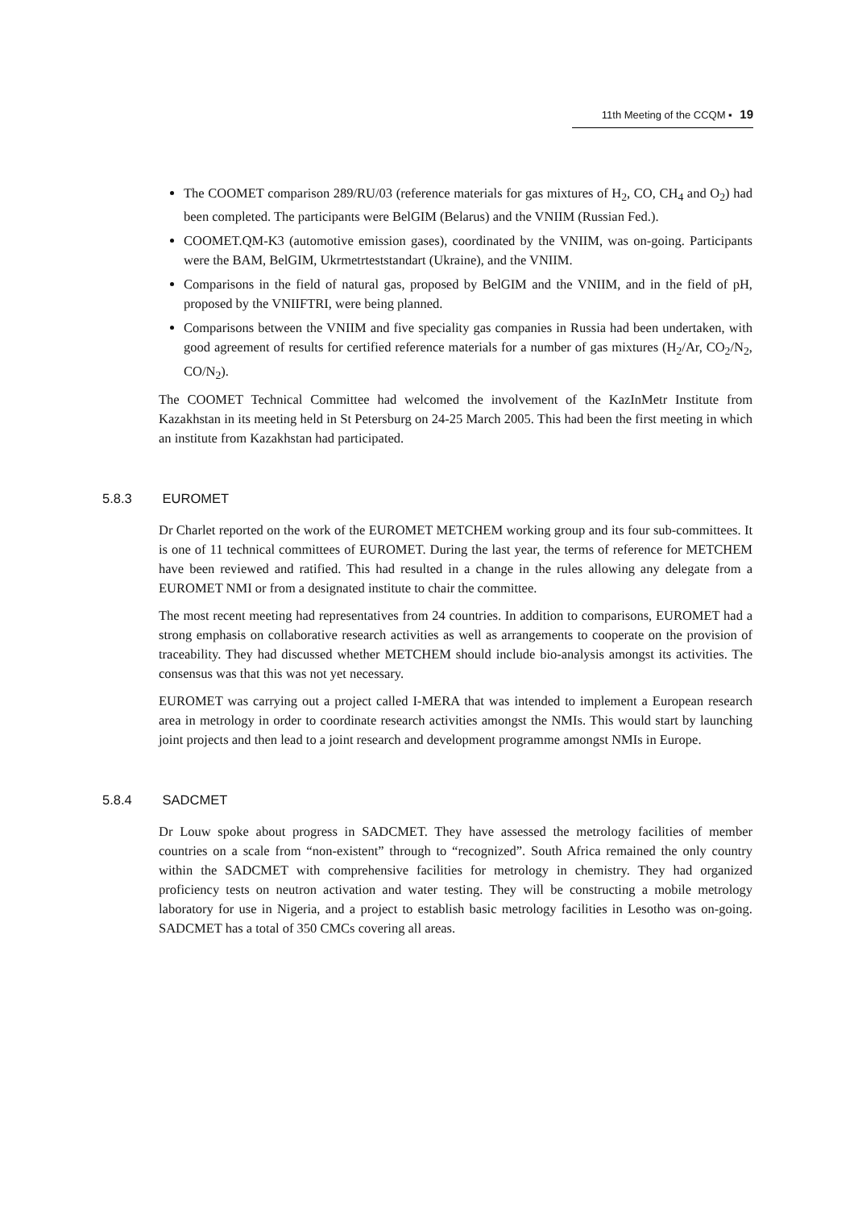11th Meeting of the CCQM ▪ 19
The COOMET comparison 289/RU/03 (reference materials for gas mixtures of H<sub>2</sub>, CO, CH<sub>4</sub> and O<sub>2</sub>) had been completed. The participants were BelGIM (Belarus) and the VNIIM (Russian Fed.).
COOMET.QM-K3 (automotive emission gases), coordinated by the VNIIM, was on-going. Participants were the BAM, BelGIM, Ukrmetrteststandart (Ukraine), and the VNIIM.
Comparisons in the field of natural gas, proposed by BelGIM and the VNIIM, and in the field of pH, proposed by the VNIIFTRI, were being planned.
Comparisons between the VNIIM and five speciality gas companies in Russia had been undertaken, with good agreement of results for certified reference materials for a number of gas mixtures (H<sub>2</sub>/Ar, CO<sub>2</sub>/N<sub>2</sub>, CO/N<sub>2</sub>).
The COOMET Technical Committee had welcomed the involvement of the KazInMetr Institute from Kazakhstan in its meeting held in St Petersburg on 24-25 March 2005. This had been the first meeting in which an institute from Kazakhstan had participated.
5.8.3 EUROMET
Dr Charlet reported on the work of the EUROMET METCHEM working group and its four sub-committees. It is one of 11 technical committees of EUROMET. During the last year, the terms of reference for METCHEM have been reviewed and ratified. This had resulted in a change in the rules allowing any delegate from a EUROMET NMI or from a designated institute to chair the committee.
The most recent meeting had representatives from 24 countries. In addition to comparisons, EUROMET had a strong emphasis on collaborative research activities as well as arrangements to cooperate on the provision of traceability. They had discussed whether METCHEM should include bio-analysis amongst its activities. The consensus was that this was not yet necessary.
EUROMET was carrying out a project called I-MERA that was intended to implement a European research area in metrology in order to coordinate research activities amongst the NMIs. This would start by launching joint projects and then lead to a joint research and development programme amongst NMIs in Europe.
5.8.4 SADCMET
Dr Louw spoke about progress in SADCMET. They have assessed the metrology facilities of member countries on a scale from “non-existent” through to “recognized”. South Africa remained the only country within the SADCMET with comprehensive facilities for metrology in chemistry. They had organized proficiency tests on neutron activation and water testing. They will be constructing a mobile metrology laboratory for use in Nigeria, and a project to establish basic metrology facilities in Lesotho was on-going. SADCMET has a total of 350 CMCs covering all areas.